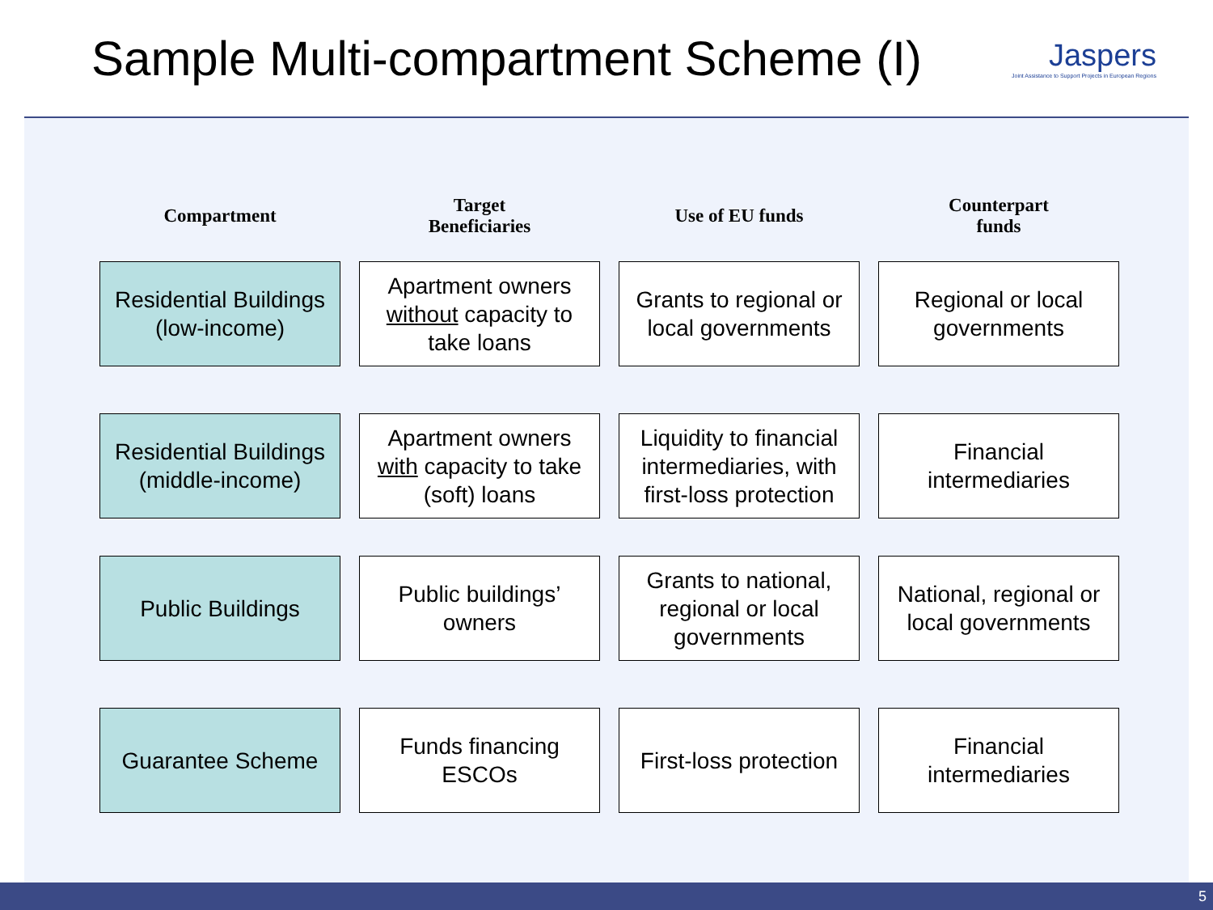Sample Multi-compartment Scheme (I)
Jaspers
Joint Assistance to Support Projects in European Regions
| Compartment | Target Beneficiaries | Use of EU funds | Counterpart funds |
| --- | --- | --- | --- |
| Residential Buildings (low-income) | Apartment owners without capacity to take loans | Grants to regional or local governments | Regional or local governments |
| Residential Buildings (middle-income) | Apartment owners with capacity to take (soft) loans | Liquidity to financial intermediaries, with first-loss protection | Financial intermediaries |
| Public Buildings | Public buildings’ owners | Grants to national, regional or local governments | National, regional or local governments |
| Guarantee Scheme | Funds financing ESCOs | First-loss protection | Financial intermediaries |
5